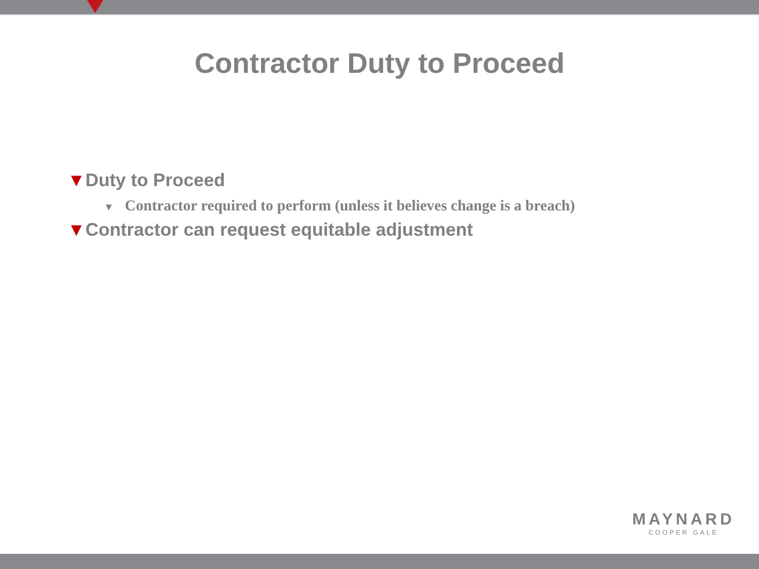Contractor Duty to Proceed
▼Duty to Proceed
▼ Contractor required to perform (unless it believes change is a breach)
▼Contractor can request equitable adjustment
MAYNARD
COOPER GALE